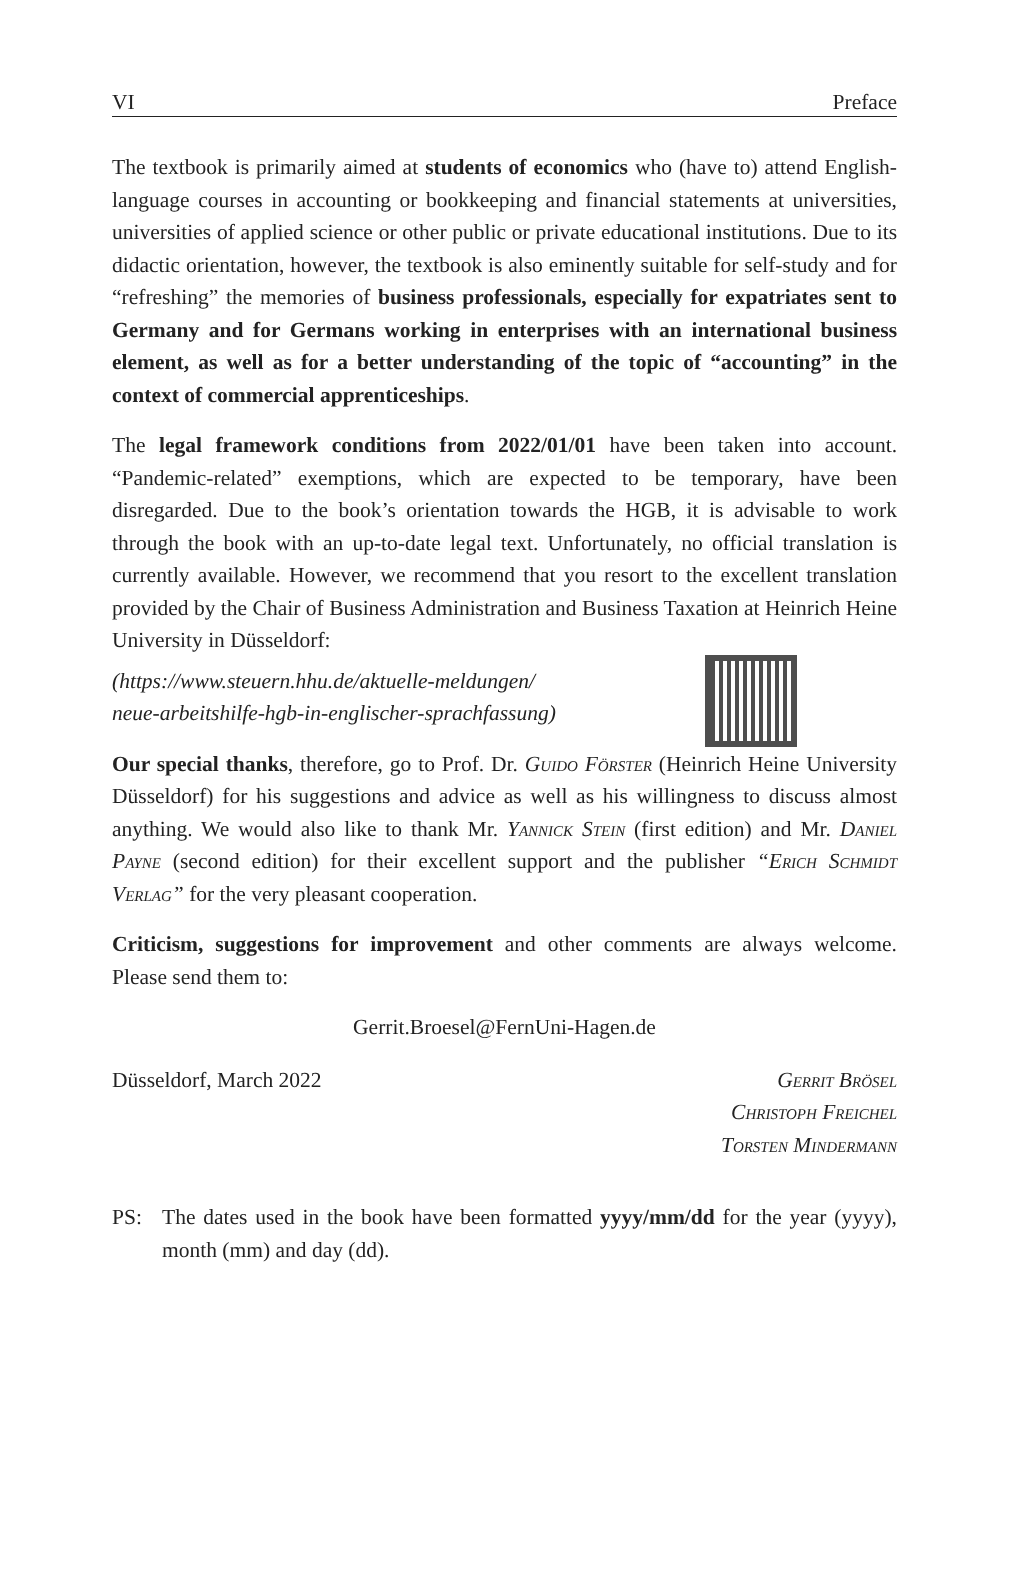VI Preface
The textbook is primarily aimed at students of economics who (have to) attend English-language courses in accounting or bookkeeping and financial statements at universities, universities of applied science or other public or private educational institutions. Due to its didactic orientation, however, the textbook is also eminently suitable for self-study and for “refreshing” the memories of business professionals, especially for expatriates sent to Germany and for Germans working in enterprises with an international business element, as well as for a better understanding of the topic of “accounting” in the context of commercial apprenticeships.
The legal framework conditions from 2022/01/01 have been taken into account. “Pandemic-related” exemptions, which are expected to be temporary, have been disregarded. Due to the book’s orientation towards the HGB, it is advisable to work through the book with an up-to-date legal text. Unfortunately, no official translation is currently available. However, we recommend that you resort to the excellent translation provided by the Chair of Business Administration and Business Taxation at Heinrich Heine University in Düsseldorf:
(https://www.steuern.hhu.de/aktuelle-meldungen/
neue-arbeitshilfe-hgb-in-englischer-sprachfassung)
Our special thanks, therefore, go to Prof. Dr. Guido Förster (Heinrich Heine University Düsseldorf) for his suggestions and advice as well as his willingness to discuss almost anything. We would also like to thank Mr. Yannick Stein (first edition) and Mr. Daniel Payne (second edition) for their excellent support and the publisher “Erich Schmidt Verlag” for the very pleasant cooperation.
Criticism, suggestions for improvement and other comments are always welcome. Please send them to:
Gerrit.Broesel@FernUni-Hagen.de
Düsseldorf, March 2022 Gerrit Brösel
Christoph Freichel
Torsten Mindermann
PS: The dates used in the book have been formatted yyyy/mm/dd for the year (yyyy), month (mm) and day (dd).